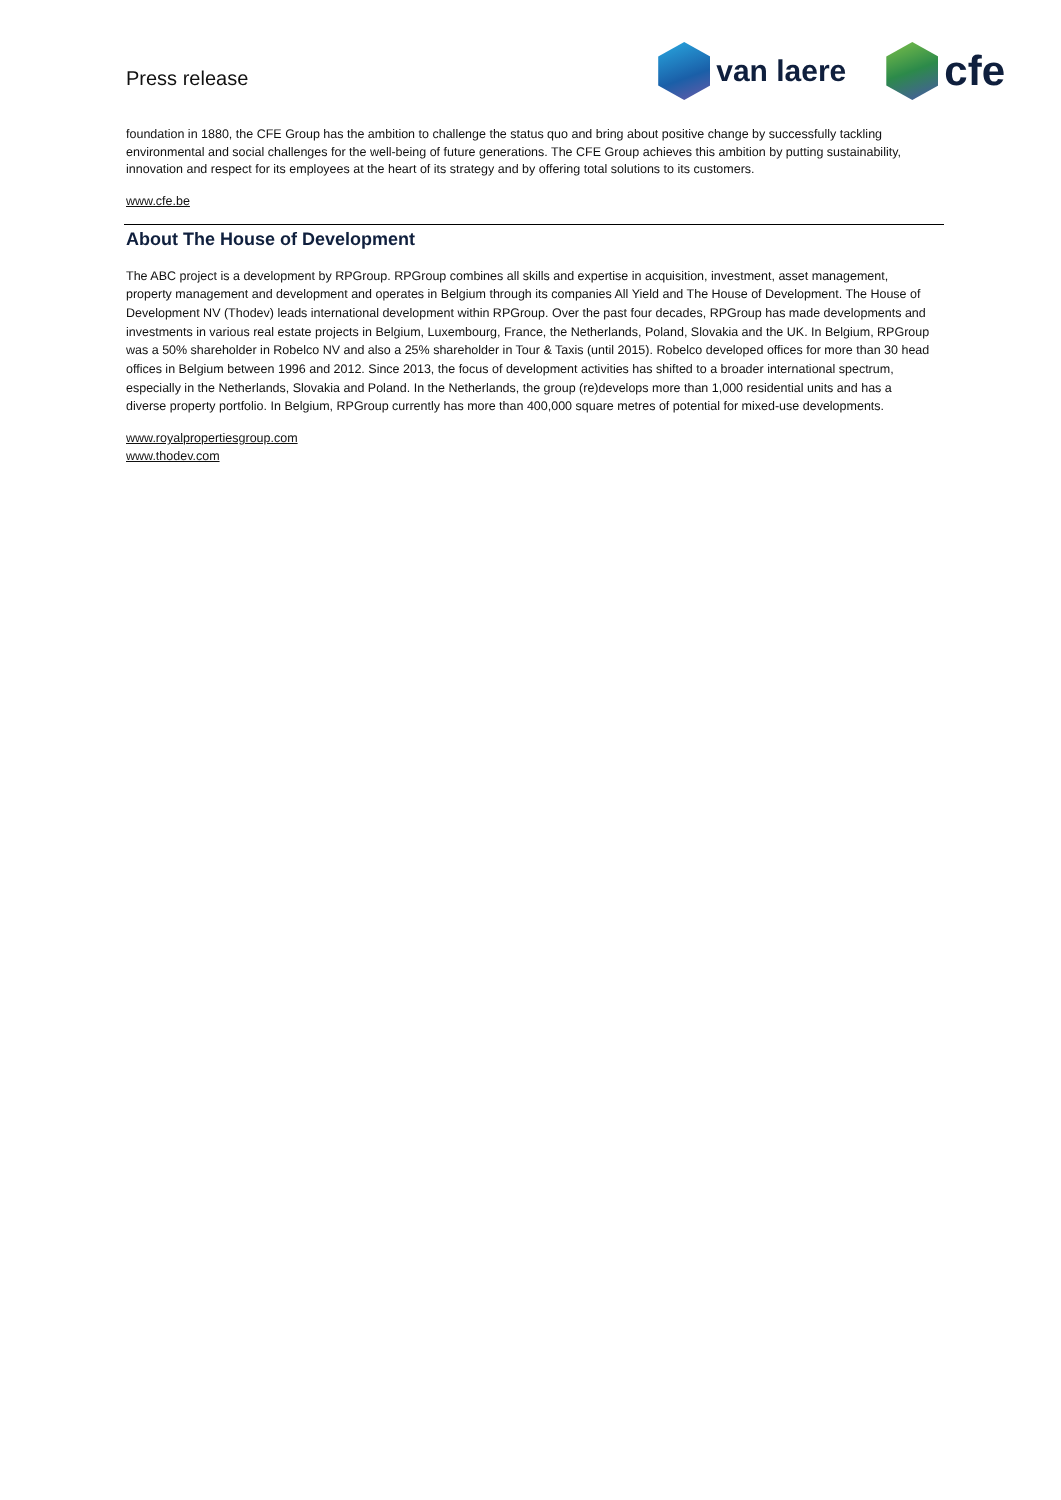Press release
van laere
cfe
foundation in 1880, the CFE Group has the ambition to challenge the status quo and bring about positive change by successfully tackling environmental and social challenges for the well-being of future generations. The CFE Group achieves this ambition by putting sustainability, innovation and respect for its employees at the heart of its strategy and by offering total solutions to its customers.
www.cfe.be
About The House of Development
The ABC project is a development by RPGroup. RPGroup combines all skills and expertise in acquisition, investment, asset management, property management and development and operates in Belgium through its companies All Yield and The House of Development. The House of Development NV (Thodev) leads international development within RPGroup. Over the past four decades, RPGroup has made developments and investments in various real estate projects in Belgium, Luxembourg, France, the Netherlands, Poland, Slovakia and the UK. In Belgium, RPGroup was a 50% shareholder in Robelco NV and also a 25% shareholder in Tour & Taxis (until 2015). Robelco developed offices for more than 30 head offices in Belgium between 1996 and 2012. Since 2013, the focus of development activities has shifted to a broader international spectrum, especially in the Netherlands, Slovakia and Poland. In the Netherlands, the group (re)develops more than 1,000 residential units and has a diverse property portfolio. In Belgium, RPGroup currently has more than 400,000 square metres of potential for mixed-use developments.
www.royalpropertiesgroup.com
www.thodev.com